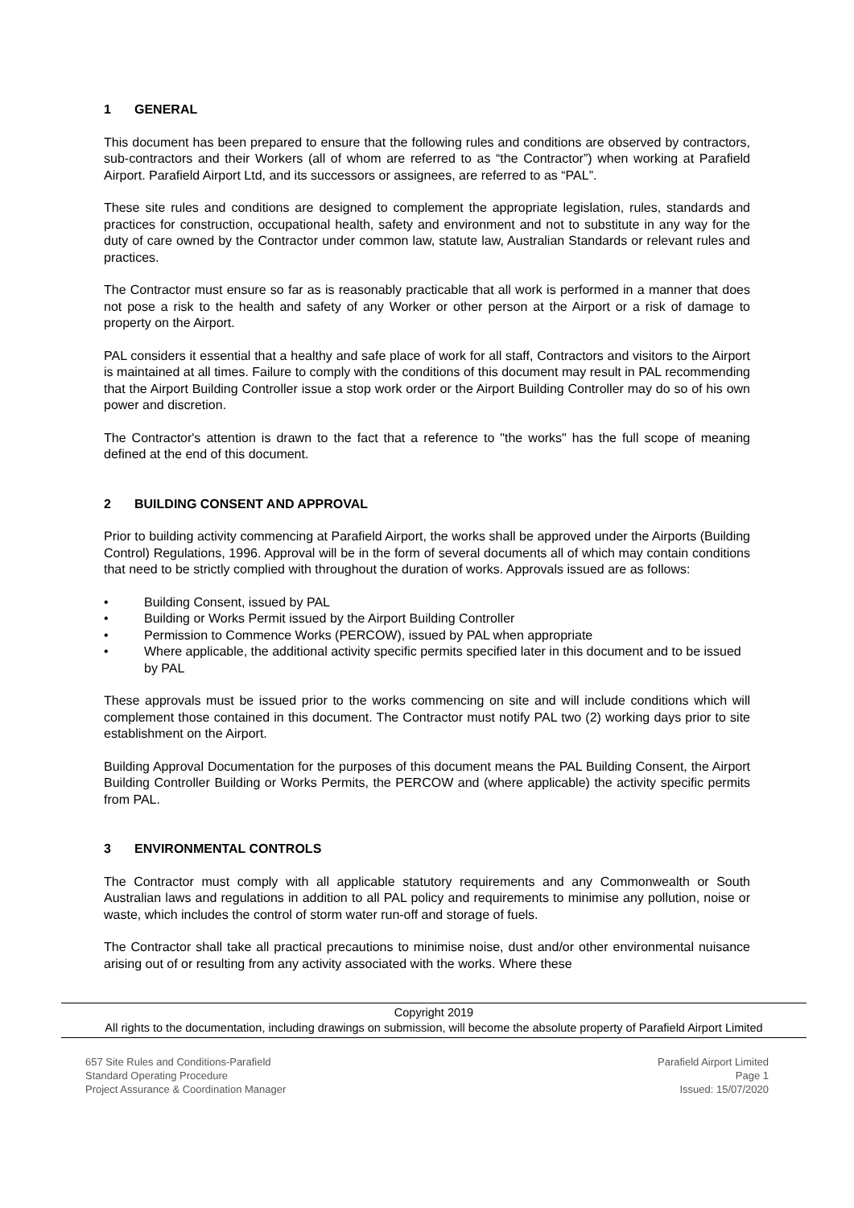1 GENERAL
This document has been prepared to ensure that the following rules and conditions are observed by contractors, sub-contractors and their Workers (all of whom are referred to as “the Contractor”) when working at Parafield Airport. Parafield Airport Ltd, and its successors or assignees, are referred to as “PAL”.
These site rules and conditions are designed to complement the appropriate legislation, rules, standards and practices for construction, occupational health, safety and environment and not to substitute in any way for the duty of care owned by the Contractor under common law, statute law, Australian Standards or relevant rules and practices.
The Contractor must ensure so far as is reasonably practicable that all work is performed in a manner that does not pose a risk to the health and safety of any Worker or other person at the Airport or a risk of damage to property on the Airport.
PAL considers it essential that a healthy and safe place of work for all staff, Contractors and visitors to the Airport is maintained at all times. Failure to comply with the conditions of this document may result in PAL recommending that the Airport Building Controller issue a stop work order or the Airport Building Controller may do so of his own power and discretion.
The Contractor's attention is drawn to the fact that a reference to "the works" has the full scope of meaning defined at the end of this document.
2 BUILDING CONSENT AND APPROVAL
Prior to building activity commencing at Parafield Airport, the works shall be approved under the Airports (Building Control) Regulations, 1996. Approval will be in the form of several documents all of which may contain conditions that need to be strictly complied with throughout the duration of works. Approvals issued are as follows:
• Building Consent, issued by PAL
• Building or Works Permit issued by the Airport Building Controller
• Permission to Commence Works (PERCOW), issued by PAL when appropriate
• Where applicable, the additional activity specific permits specified later in this document and to be issued by PAL
These approvals must be issued prior to the works commencing on site and will include conditions which will complement those contained in this document. The Contractor must notify PAL two (2) working days prior to site establishment on the Airport.
Building Approval Documentation for the purposes of this document means the PAL Building Consent, the Airport Building Controller Building or Works Permits, the PERCOW and (where applicable) the activity specific permits from PAL.
3 ENVIRONMENTAL CONTROLS
The Contractor must comply with all applicable statutory requirements and any Commonwealth or South Australian laws and regulations in addition to all PAL policy and requirements to minimise any pollution, noise or waste, which includes the control of storm water run-off and storage of fuels.
The Contractor shall take all practical precautions to minimise noise, dust and/or other environmental nuisance arising out of or resulting from any activity associated with the works. Where these
Copyright 2019
All rights to the documentation, including drawings on submission, will become the absolute property of Parafield Airport Limited
657 Site Rules and Conditions-Parafield
Standard Operating Procedure
Project Assurance & Coordination Manager
Parafield Airport Limited
Page 1
Issued: 15/07/2020